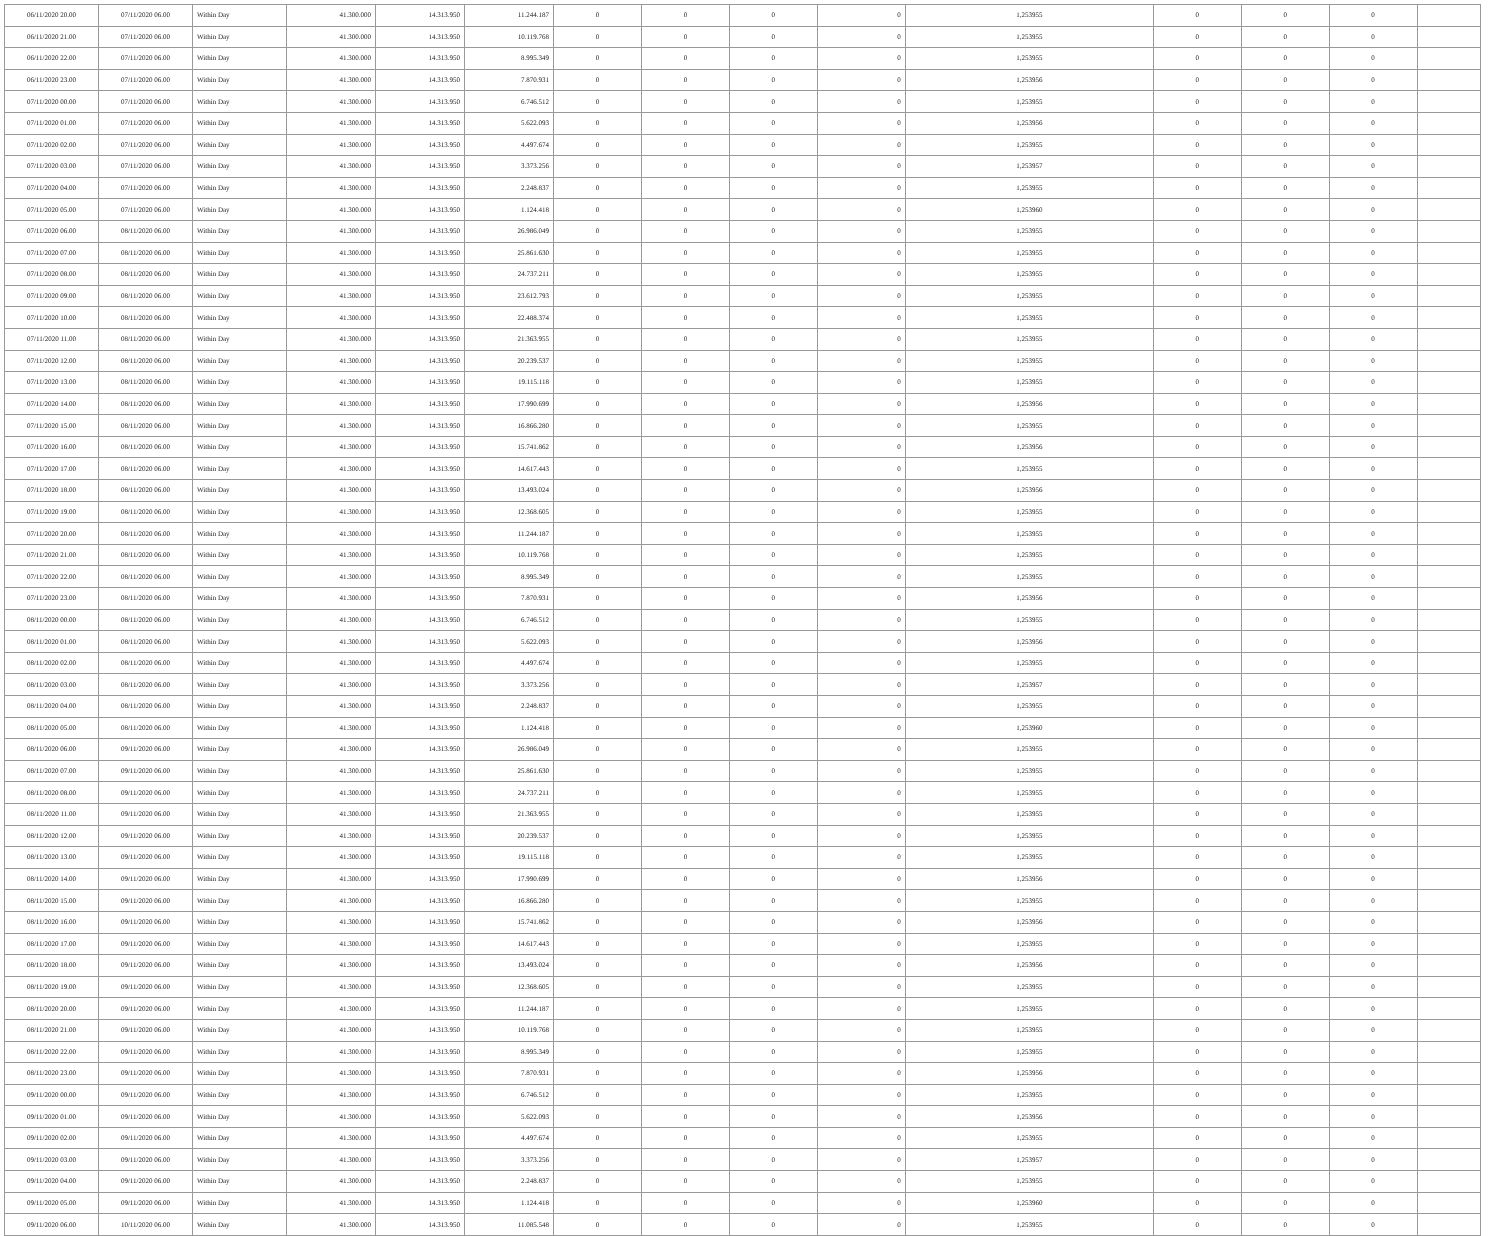| 06/11/2020 20.00 | 07/11/2020 06.00 | Within Day | 41.300.000 | 14.313.950 | 11.244.187 | 0 | 0 | 0 | 0 | 1,253955 | 0 | 0 | 0 | |
| 06/11/2020 21.00 | 07/11/2020 06.00 | Within Day | 41.300.000 | 14.313.950 | 10.119.768 | 0 | 0 | 0 | 0 | 1,253955 | 0 | 0 | 0 | |
| 06/11/2020 22.00 | 07/11/2020 06.00 | Within Day | 41.300.000 | 14.313.950 | 8.995.349 | 0 | 0 | 0 | 0 | 1,253955 | 0 | 0 | 0 | |
| 06/11/2020 23.00 | 07/11/2020 06.00 | Within Day | 41.300.000 | 14.313.950 | 7.870.931 | 0 | 0 | 0 | 0 | 1,253956 | 0 | 0 | 0 | |
| 07/11/2020 00.00 | 07/11/2020 06.00 | Within Day | 41.300.000 | 14.313.950 | 6.746.512 | 0 | 0 | 0 | 0 | 1,253955 | 0 | 0 | 0 | |
| 07/11/2020 01.00 | 07/11/2020 06.00 | Within Day | 41.300.000 | 14.313.950 | 5.622.093 | 0 | 0 | 0 | 0 | 1,253956 | 0 | 0 | 0 | |
| 07/11/2020 02.00 | 07/11/2020 06.00 | Within Day | 41.300.000 | 14.313.950 | 4.497.674 | 0 | 0 | 0 | 0 | 1,253955 | 0 | 0 | 0 | |
| 07/11/2020 03.00 | 07/11/2020 06.00 | Within Day | 41.300.000 | 14.313.950 | 3.373.256 | 0 | 0 | 0 | 0 | 1,253957 | 0 | 0 | 0 | |
| 07/11/2020 04.00 | 07/11/2020 06.00 | Within Day | 41.300.000 | 14.313.950 | 2.248.837 | 0 | 0 | 0 | 0 | 1,253955 | 0 | 0 | 0 | |
| 07/11/2020 05.00 | 07/11/2020 06.00 | Within Day | 41.300.000 | 14.313.950 | 1.124.418 | 0 | 0 | 0 | 0 | 1,253960 | 0 | 0 | 0 | |
| 07/11/2020 06.00 | 08/11/2020 06.00 | Within Day | 41.300.000 | 14.313.950 | 26.986.049 | 0 | 0 | 0 | 0 | 1,253955 | 0 | 0 | 0 | |
| 07/11/2020 07.00 | 08/11/2020 06.00 | Within Day | 41.300.000 | 14.313.950 | 25.861.630 | 0 | 0 | 0 | 0 | 1,253955 | 0 | 0 | 0 | |
| 07/11/2020 08.00 | 08/11/2020 06.00 | Within Day | 41.300.000 | 14.313.950 | 24.737.211 | 0 | 0 | 0 | 0 | 1,253955 | 0 | 0 | 0 | |
| 07/11/2020 09.00 | 08/11/2020 06.00 | Within Day | 41.300.000 | 14.313.950 | 23.612.793 | 0 | 0 | 0 | 0 | 1,253955 | 0 | 0 | 0 | |
| 07/11/2020 10.00 | 08/11/2020 06.00 | Within Day | 41.300.000 | 14.313.950 | 22.488.374 | 0 | 0 | 0 | 0 | 1,253955 | 0 | 0 | 0 | |
| 07/11/2020 11.00 | 08/11/2020 06.00 | Within Day | 41.300.000 | 14.313.950 | 21.363.955 | 0 | 0 | 0 | 0 | 1,253955 | 0 | 0 | 0 | |
| 07/11/2020 12.00 | 08/11/2020 06.00 | Within Day | 41.300.000 | 14.313.950 | 20.239.537 | 0 | 0 | 0 | 0 | 1,253955 | 0 | 0 | 0 | |
| 07/11/2020 13.00 | 08/11/2020 06.00 | Within Day | 41.300.000 | 14.313.950 | 19.115.118 | 0 | 0 | 0 | 0 | 1,253955 | 0 | 0 | 0 | |
| 07/11/2020 14.00 | 08/11/2020 06.00 | Within Day | 41.300.000 | 14.313.950 | 17.990.699 | 0 | 0 | 0 | 0 | 1,253956 | 0 | 0 | 0 | |
| 07/11/2020 15.00 | 08/11/2020 06.00 | Within Day | 41.300.000 | 14.313.950 | 16.866.280 | 0 | 0 | 0 | 0 | 1,253955 | 0 | 0 | 0 | |
| 07/11/2020 16.00 | 08/11/2020 06.00 | Within Day | 41.300.000 | 14.313.950 | 15.741.862 | 0 | 0 | 0 | 0 | 1,253956 | 0 | 0 | 0 | |
| 07/11/2020 17.00 | 08/11/2020 06.00 | Within Day | 41.300.000 | 14.313.950 | 14.617.443 | 0 | 0 | 0 | 0 | 1,253955 | 0 | 0 | 0 | |
| 07/11/2020 18.00 | 08/11/2020 06.00 | Within Day | 41.300.000 | 14.313.950 | 13.493.024 | 0 | 0 | 0 | 0 | 1,253956 | 0 | 0 | 0 | |
| 07/11/2020 19.00 | 08/11/2020 06.00 | Within Day | 41.300.000 | 14.313.950 | 12.368.605 | 0 | 0 | 0 | 0 | 1,253955 | 0 | 0 | 0 | |
| 07/11/2020 20.00 | 08/11/2020 06.00 | Within Day | 41.300.000 | 14.313.950 | 11.244.187 | 0 | 0 | 0 | 0 | 1,253955 | 0 | 0 | 0 | |
| 07/11/2020 21.00 | 08/11/2020 06.00 | Within Day | 41.300.000 | 14.313.950 | 10.119.768 | 0 | 0 | 0 | 0 | 1,253955 | 0 | 0 | 0 | |
| 07/11/2020 22.00 | 08/11/2020 06.00 | Within Day | 41.300.000 | 14.313.950 | 8.995.349 | 0 | 0 | 0 | 0 | 1,253955 | 0 | 0 | 0 | |
| 07/11/2020 23.00 | 08/11/2020 06.00 | Within Day | 41.300.000 | 14.313.950 | 7.870.931 | 0 | 0 | 0 | 0 | 1,253956 | 0 | 0 | 0 | |
| 08/11/2020 00.00 | 08/11/2020 06.00 | Within Day | 41.300.000 | 14.313.950 | 6.746.512 | 0 | 0 | 0 | 0 | 1,253955 | 0 | 0 | 0 | |
| 08/11/2020 01.00 | 08/11/2020 06.00 | Within Day | 41.300.000 | 14.313.950 | 5.622.093 | 0 | 0 | 0 | 0 | 1,253956 | 0 | 0 | 0 | |
| 08/11/2020 02.00 | 08/11/2020 06.00 | Within Day | 41.300.000 | 14.313.950 | 4.497.674 | 0 | 0 | 0 | 0 | 1,253955 | 0 | 0 | 0 | |
| 08/11/2020 03.00 | 08/11/2020 06.00 | Within Day | 41.300.000 | 14.313.950 | 3.373.256 | 0 | 0 | 0 | 0 | 1,253957 | 0 | 0 | 0 | |
| 08/11/2020 04.00 | 08/11/2020 06.00 | Within Day | 41.300.000 | 14.313.950 | 2.248.837 | 0 | 0 | 0 | 0 | 1,253955 | 0 | 0 | 0 | |
| 08/11/2020 05.00 | 08/11/2020 06.00 | Within Day | 41.300.000 | 14.313.950 | 1.124.418 | 0 | 0 | 0 | 0 | 1,253960 | 0 | 0 | 0 | |
| 08/11/2020 06.00 | 09/11/2020 06.00 | Within Day | 41.300.000 | 14.313.950 | 26.986.049 | 0 | 0 | 0 | 0 | 1,253955 | 0 | 0 | 0 | |
| 08/11/2020 07.00 | 09/11/2020 06.00 | Within Day | 41.300.000 | 14.313.950 | 25.861.630 | 0 | 0 | 0 | 0 | 1,253955 | 0 | 0 | 0 | |
| 08/11/2020 08.00 | 09/11/2020 06.00 | Within Day | 41.300.000 | 14.313.950 | 24.737.211 | 0 | 0 | 0 | 0 | 1,253955 | 0 | 0 | 0 | |
| 08/11/2020 11.00 | 09/11/2020 06.00 | Within Day | 41.300.000 | 14.313.950 | 21.363.955 | 0 | 0 | 0 | 0 | 1,253955 | 0 | 0 | 0 | |
| 08/11/2020 12.00 | 09/11/2020 06.00 | Within Day | 41.300.000 | 14.313.950 | 20.239.537 | 0 | 0 | 0 | 0 | 1,253955 | 0 | 0 | 0 | |
| 08/11/2020 13.00 | 09/11/2020 06.00 | Within Day | 41.300.000 | 14.313.950 | 19.115.118 | 0 | 0 | 0 | 0 | 1,253955 | 0 | 0 | 0 | |
| 08/11/2020 14.00 | 09/11/2020 06.00 | Within Day | 41.300.000 | 14.313.950 | 17.990.699 | 0 | 0 | 0 | 0 | 1,253956 | 0 | 0 | 0 | |
| 08/11/2020 15.00 | 09/11/2020 06.00 | Within Day | 41.300.000 | 14.313.950 | 16.866.280 | 0 | 0 | 0 | 0 | 1,253955 | 0 | 0 | 0 | |
| 08/11/2020 16.00 | 09/11/2020 06.00 | Within Day | 41.300.000 | 14.313.950 | 15.741.862 | 0 | 0 | 0 | 0 | 1,253956 | 0 | 0 | 0 | |
| 08/11/2020 17.00 | 09/11/2020 06.00 | Within Day | 41.300.000 | 14.313.950 | 14.617.443 | 0 | 0 | 0 | 0 | 1,253955 | 0 | 0 | 0 | |
| 08/11/2020 18.00 | 09/11/2020 06.00 | Within Day | 41.300.000 | 14.313.950 | 13.493.024 | 0 | 0 | 0 | 0 | 1,253956 | 0 | 0 | 0 | |
| 08/11/2020 19.00 | 09/11/2020 06.00 | Within Day | 41.300.000 | 14.313.950 | 12.368.605 | 0 | 0 | 0 | 0 | 1,253955 | 0 | 0 | 0 | |
| 08/11/2020 20.00 | 09/11/2020 06.00 | Within Day | 41.300.000 | 14.313.950 | 11.244.187 | 0 | 0 | 0 | 0 | 1,253955 | 0 | 0 | 0 | |
| 08/11/2020 21.00 | 09/11/2020 06.00 | Within Day | 41.300.000 | 14.313.950 | 10.119.768 | 0 | 0 | 0 | 0 | 1,253955 | 0 | 0 | 0 | |
| 08/11/2020 22.00 | 09/11/2020 06.00 | Within Day | 41.300.000 | 14.313.950 | 8.995.349 | 0 | 0 | 0 | 0 | 1,253955 | 0 | 0 | 0 | |
| 08/11/2020 23.00 | 09/11/2020 06.00 | Within Day | 41.300.000 | 14.313.950 | 7.870.931 | 0 | 0 | 0 | 0 | 1,253956 | 0 | 0 | 0 | |
| 09/11/2020 00.00 | 09/11/2020 06.00 | Within Day | 41.300.000 | 14.313.950 | 6.746.512 | 0 | 0 | 0 | 0 | 1,253955 | 0 | 0 | 0 | |
| 09/11/2020 01.00 | 09/11/2020 06.00 | Within Day | 41.300.000 | 14.313.950 | 5.622.093 | 0 | 0 | 0 | 0 | 1,253956 | 0 | 0 | 0 | |
| 09/11/2020 02.00 | 09/11/2020 06.00 | Within Day | 41.300.000 | 14.313.950 | 4.497.674 | 0 | 0 | 0 | 0 | 1,253955 | 0 | 0 | 0 | |
| 09/11/2020 03.00 | 09/11/2020 06.00 | Within Day | 41.300.000 | 14.313.950 | 3.373.256 | 0 | 0 | 0 | 0 | 1,253957 | 0 | 0 | 0 | |
| 09/11/2020 04.00 | 09/11/2020 06.00 | Within Day | 41.300.000 | 14.313.950 | 2.248.837 | 0 | 0 | 0 | 0 | 1,253955 | 0 | 0 | 0 | |
| 09/11/2020 05.00 | 09/11/2020 06.00 | Within Day | 41.300.000 | 14.313.950 | 1.124.418 | 0 | 0 | 0 | 0 | 1,253960 | 0 | 0 | 0 | |
| 09/11/2020 06.00 | 10/11/2020 06.00 | Within Day | 41.300.000 | 14.313.950 | 11.085.548 | 0 | 0 | 0 | 0 | 1,253955 | 0 | 0 | 0 | |